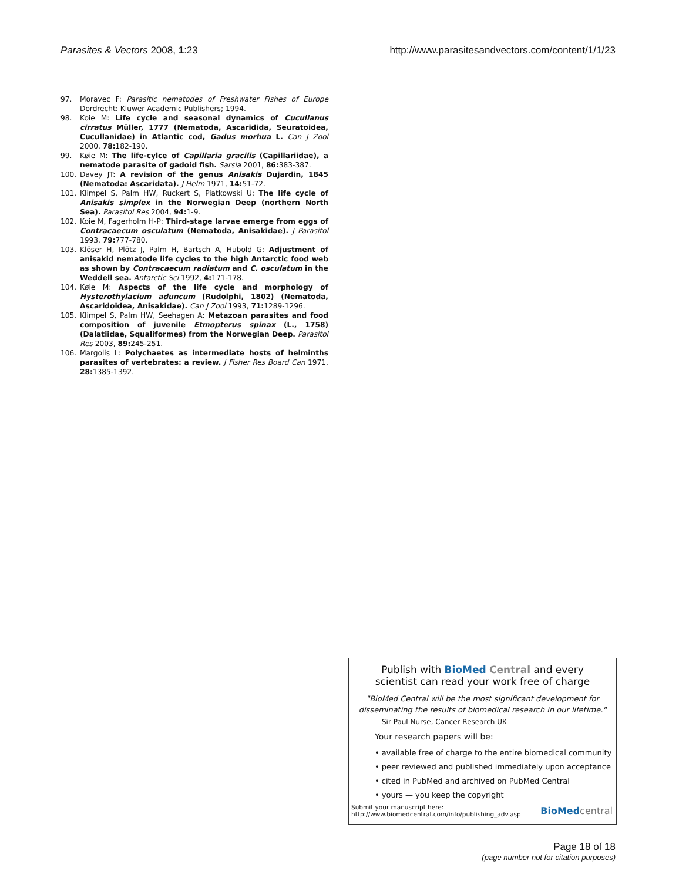Parasites & Vectors 2008, 1:23 http://www.parasitesandvectors.com/content/1/1/23
97. Moravec F: Parasitic nematodes of Freshwater Fishes of Europe Dordrecht: Kluwer Academic Publishers; 1994.
98. Koie M: Life cycle and seasonal dynamics of Cucullanus cirratus Müller, 1777 (Nematoda, Ascaridida, Seuratoidea, Cucullanidae) in Atlantic cod, Gadus morhua L. Can J Zool 2000, 78: 182-190.
99. Køie M: The life-cylce of Capillaria gracilis (Capillariidae), a nematode parasite of gadoid fish. Sarsia 2001, 86: 383-387.
100. Davey JT: A revision of the genus Anisakis Dujardin, 1845 (Nematoda: Ascaridata). J Helm 1971, 14: 51-72.
101. Klimpel S, Palm HW, Ruckert S, Piatkowski U: The life cycle of Anisakis simplex in the Norwegian Deep (northern North Sea). Parasitol Res 2004, 94: 1-9.
102. Koie M, Fagerholm H-P: Third-stage larvae emerge from eggs of Contracaecum osculatum (Nematoda, Anisakidae). J Parasitol 1993, 79: 777-780.
103. Klöser H, Plötz J, Palm H, Bartsch A, Hubold G: Adjustment of anisakid nematode life cycles to the high Antarctic food web as shown by Contracaecum radiatum and C. osculatum in the Weddell sea. Antarctic Sci 1992, 4: 171-178.
104. Køie M: Aspects of the life cycle and morphology of Hysterothylacium aduncum (Rudolphi, 1802) (Nematoda, Ascaridoidea, Anisakidae). Can J Zool 1993, 71: 1289-1296.
105. Klimpel S, Palm HW, Seehagen A: Metazoan parasites and food composition of juvenile Etmopterus spinax (L., 1758) (Dalatiidae, Squaliformes) from the Norwegian Deep. Parasitol Res 2003, 89: 245-251.
106. Margolis L: Polychaetes as intermediate hosts of helminths parasites of vertebrates: a review. J Fisher Res Board Can 1971, 28: 1385-1392.
Publish with Bio Med Central and every
scientist can read your work free of charge
"BioMed Central will be the most significant development for disseminating the results of biomedical research in our lifetime."
Sir Paul Nurse, Cancer Research UK
Your research papers will be:
• available free of charge to the entire biomedical community
• peer reviewed and published immediately upon acceptance
• cited in PubMed and archived on PubMed Central
• yours — you keep the copyright
Submit your manuscript here:
http://www.biomedcentral.com/info/publishing_adv.asp
BioMed central
Page 18 of 18
(page number not for citation purposes)